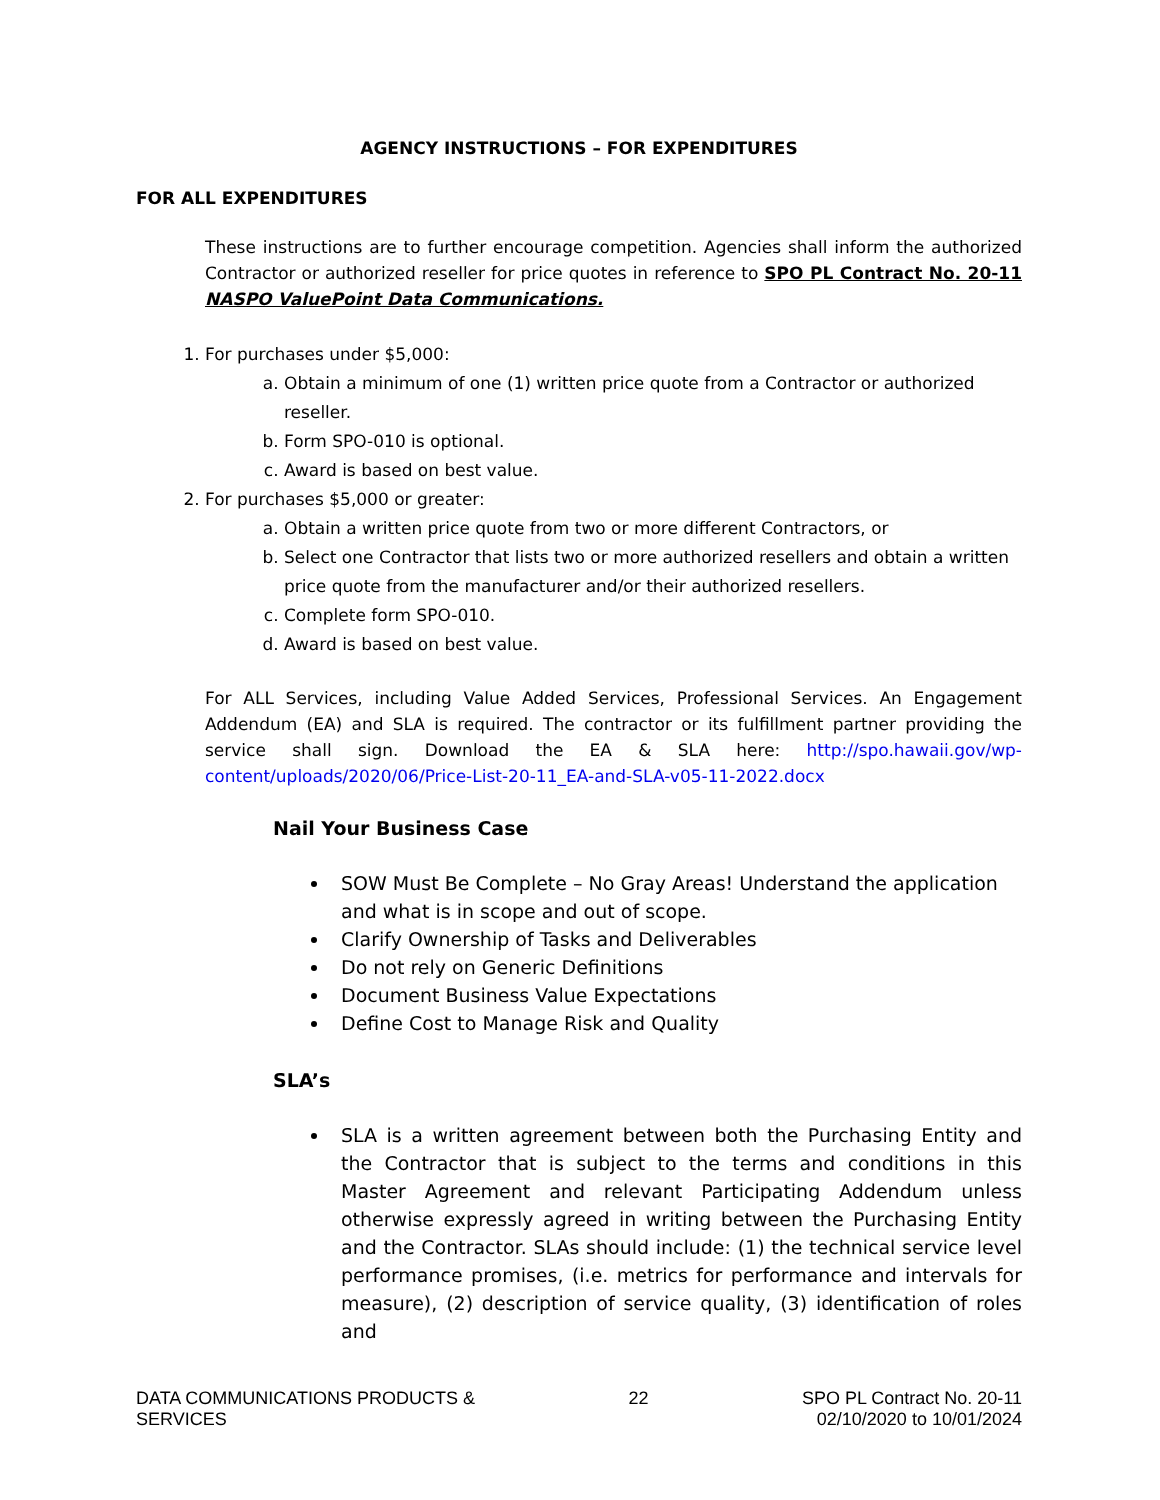AGENCY INSTRUCTIONS – FOR EXPENDITURES
FOR ALL EXPENDITURES
These instructions are to further encourage competition. Agencies shall inform the authorized Contractor or authorized reseller for price quotes in reference to SPO PL Contract No. 20-11 NASPO ValuePoint Data Communications.
1. For purchases under $5,000:
a. Obtain a minimum of one (1) written price quote from a Contractor or authorized reseller.
b. Form SPO-010 is optional.
c. Award is based on best value.
2. For purchases $5,000 or greater:
a. Obtain a written price quote from two or more different Contractors, or
b. Select one Contractor that lists two or more authorized resellers and obtain a written price quote from the manufacturer and/or their authorized resellers.
c. Complete form SPO-010.
d. Award is based on best value.
For ALL Services, including Value Added Services, Professional Services. An Engagement Addendum (EA) and SLA is required. The contractor or its fulfillment partner providing the service shall sign. Download the EA & SLA here: http://spo.hawaii.gov/wp-content/uploads/2020/06/Price-List-20-11_EA-and-SLA-v05-11-2022.docx
Nail Your Business Case
SOW Must Be Complete – No Gray Areas! Understand the application and what is in scope and out of scope.
Clarify Ownership of Tasks and Deliverables
Do not rely on Generic Definitions
Document Business Value Expectations
Define Cost to Manage Risk and Quality
SLA’s
SLA is a written agreement between both the Purchasing Entity and the Contractor that is subject to the terms and conditions in this Master Agreement and relevant Participating Addendum unless otherwise expressly agreed in writing between the Purchasing Entity and the Contractor. SLAs should include: (1) the technical service level performance promises, (i.e. metrics for performance and intervals for measure), (2) description of service quality, (3) identification of roles and
DATA COMMUNICATIONS PRODUCTS &
SERVICES
22 SPO PL Contract No. 20-11
02/10/2020 to 10/01/2024